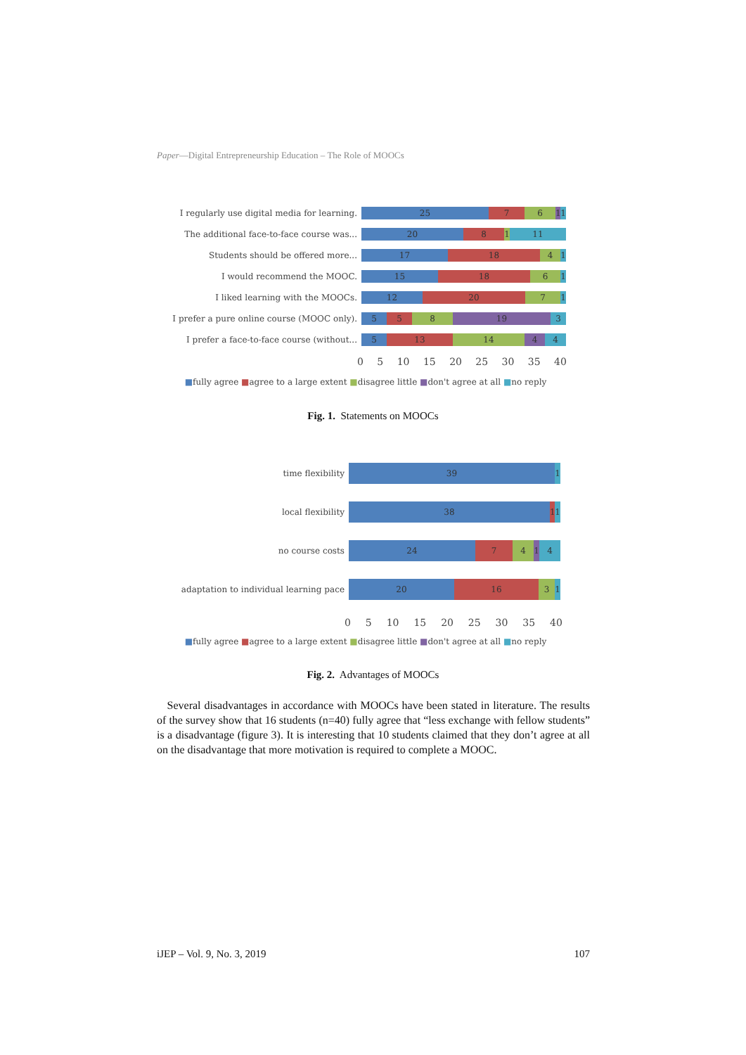Paper—Digital Entrepreneurship Education – The Role of MOOCs
I regularly use digital media for learning.
25 7 6 1 1
The additional face-to-face course was...
20 8 1 11
Students should be offered more...
17 18 4 1
I would recommend the MOOC.
15 18 6 1
I liked learning with the MOOCs.
12 20 7 1
I prefer a pure online course (MOOC only).
5 5 8 19 3
I prefer a face-to-face course (without...
5 13 14 4 4
0 5 10 15 20 25 30 35 40
■fully agree ■agree to a large extent ■disagree little ■don't agree at all ■no reply
Fig. 1. Statements on MOOCs
time flexibility
39 1
local flexibility
38 1 1
no course costs
24 7 4 1 4
adaptation to individual learning pace
20 16 3 1
0 5 10 15 20 25 30 35 40
■fully agree ■agree to a large extent ■disagree little ■don't agree at all ■no reply
Fig. 2. Advantages of MOOCs
Several disadvantages in accordance with MOOCs have been stated in literature. The results of the survey show that 16 students (n=40) fully agree that “less exchange with fellow students” is a disadvantage (figure 3). It is interesting that 10 students claimed that they don’t agree at all on the disadvantage that more motivation is required to complete a MOOC.
iJEP – Vol. 9, No. 3, 2019 107